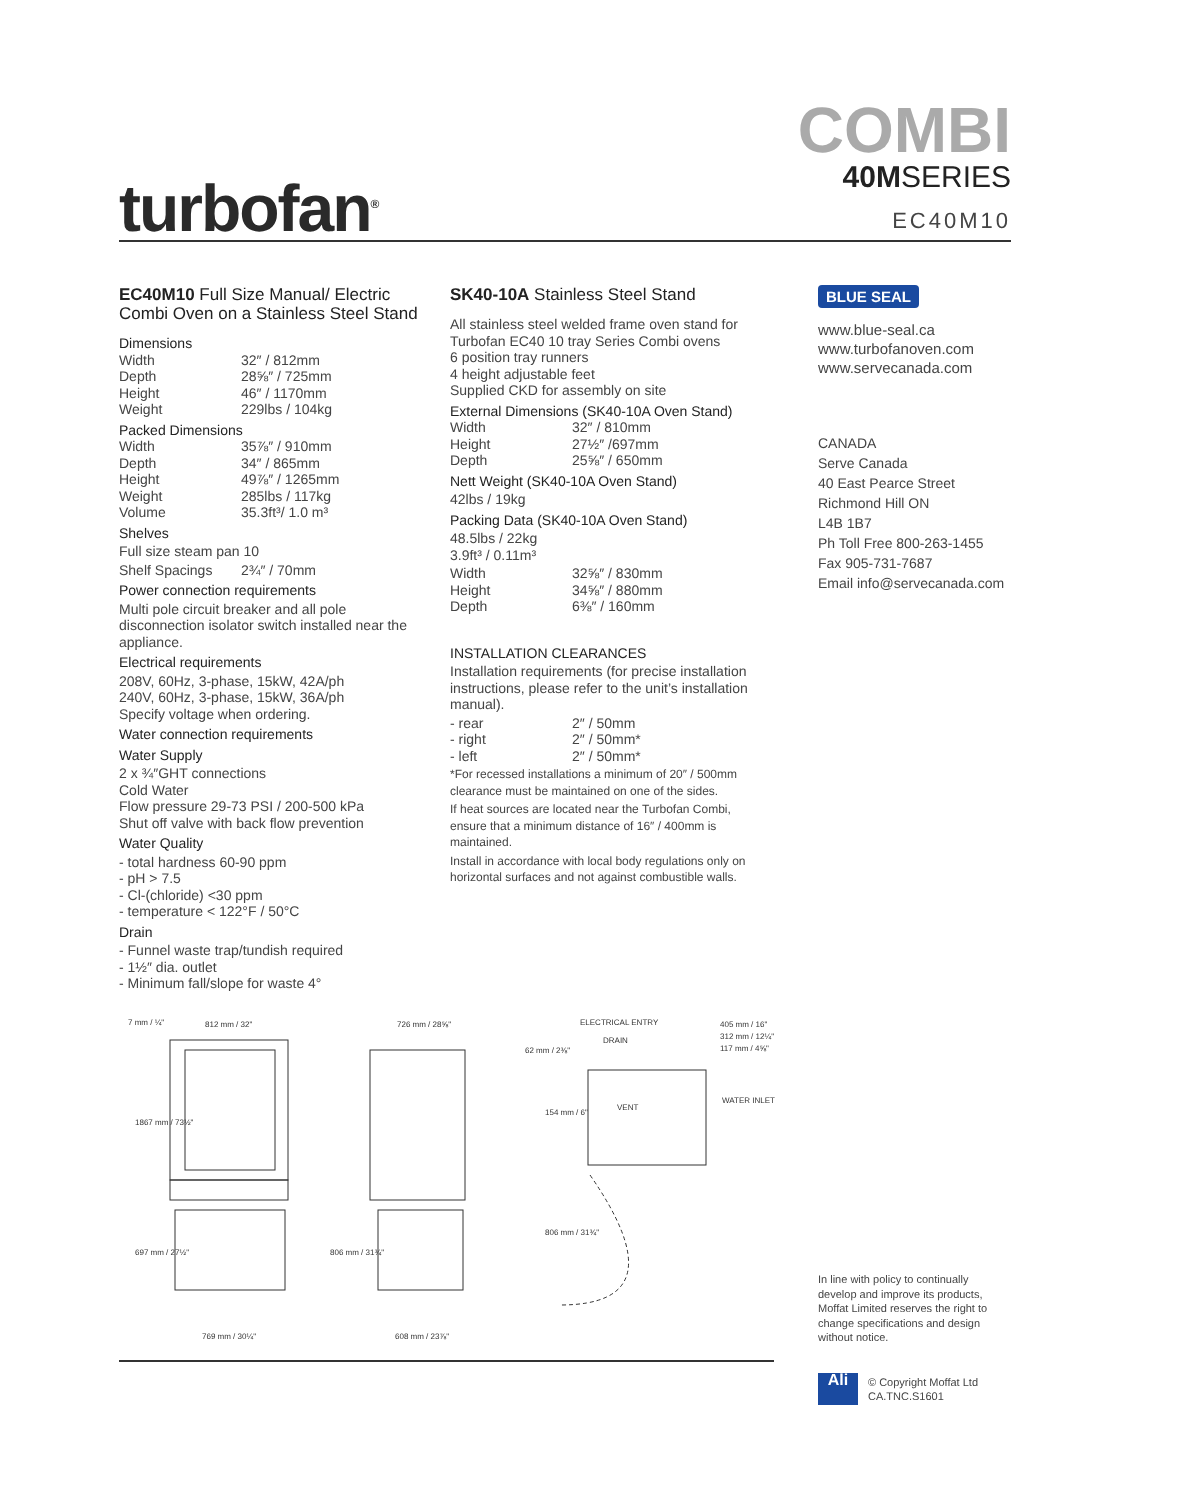turbofan<sup>®</sup>
COMBI
40MSERIES
EC40M10
EC40M10 Full Size Manual/ Electric Combi Oven on a Stainless Steel Stand
Dimensions
Width 32″ / 812mm
Depth 28⅝″ / 725mm
Height 46″ / 1170mm
Weight 229lbs / 104kg
Packed Dimensions
Width 35⅞″ / 910mm
Depth 34″ / 865mm
Height 49⅞″ / 1265mm
Weight 285lbs / 117kg
Volume 35.3ft³/ 1.0 m³
Shelves
Full size steam pan 10
Shelf Spacings 2¾″ / 70mm
Power connection requirements
Multi pole circuit breaker and all pole disconnection isolator switch installed near the appliance.
Electrical requirements
208V, 60Hz, 3-phase, 15kW, 42A/ph
240V, 60Hz, 3-phase, 15kW, 36A/ph
Specify voltage when ordering.
Water connection requirements
Water Supply
2 x ¾″GHT connections
Cold Water
Flow pressure 29-73 PSI / 200-500 kPa
Shut off valve with back flow prevention
Water Quality
- total hardness 60-90 ppm
- pH > 7.5
- Cl-(chloride) <30 ppm
- temperature < 122°F / 50°C
Drain
- Funnel waste trap/tundish required
- 1½″ dia. outlet
- Minimum fall/slope for waste 4°
SK40-10A Stainless Steel Stand
All stainless steel welded frame oven stand for Turbofan EC40 10 tray Series Combi ovens
6 position tray runners
4 height adjustable feet
Supplied CKD for assembly on site
External Dimensions (SK40-10A Oven Stand)
Width 32″ / 810mm
Height 27½″ /697mm
Depth 25⅝″ / 650mm
Nett Weight (SK40-10A Oven Stand)
42lbs / 19kg
Packing Data (SK40-10A Oven Stand)
48.5lbs / 22kg
3.9ft³ / 0.11m³
Width 32⅝″ / 830mm
Height 34⅝″ / 880mm
Depth 6⅜″ / 160mm
INSTALLATION CLEARANCES
Installation requirements (for precise installation instructions, please refer to the unit’s installation manual).
- rear 2″ / 50mm
- right 2″ / 50mm*
- left 2″ / 50mm*
*For recessed installations a minimum of 20″ / 500mm clearance must be maintained on one of the sides.
If heat sources are located near the Turbofan Combi, ensure that a minimum distance of 16″ / 400mm is maintained.
Install in accordance with local body regulations only on horizontal surfaces and not against combustible walls.
BLUE SEAL
www.blue-seal.ca
www.turbofanoven.com
www.servecanada.com
CANADA
Serve Canada
40 East Pearce Street
Richmond Hill ON
L4B 1B7
Ph Toll Free 800-263-1455
Fax 905-731-7687
Email info@servecanada.com
812 mm / 32"
726 mm / 28⅝"
ELECTRICAL ENTRY
DRAIN
62 mm / 2⅜"
405 mm / 16"
312 mm / 12¼"
117 mm / 4⅝"
VENT
WATER INLET
769 mm / 30¼"
608 mm / 23⅞"
1867 mm / 73½"
697 mm / 27½"
806 mm / 31¾"
154 mm / 6"
806 mm / 31¾"
7 mm / ¼"
In line with policy to continually develop and improve its products, Moffat Limited reserves the right to change specifications and design without notice.
Ali
© Copyright Moffat Ltd
CA.TNC.S1601